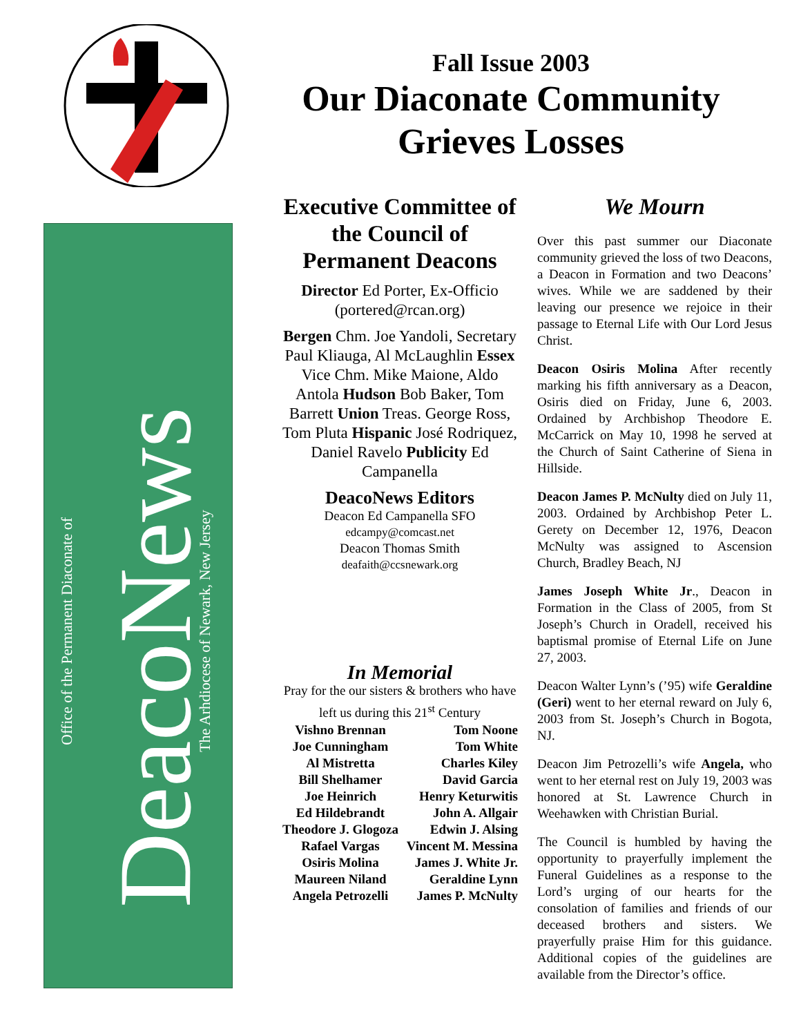Office of the Permanent Diaconate of
DeacoNews
The Arhdiocese of Newark, New Jersey
Fall Issue 2003
Our Diaconate Community Grieves Losses
Executive Committee of the Council of Permanent Deacons
Director Ed Porter, Ex-Officio (portered@rcan.org)
Bergen Chm. Joe Yandoli, Secretary Paul Kliauga, Al McLaughlin Essex Vice Chm. Mike Maione, Aldo Antola Hudson Bob Baker, Tom Barrett Union Treas. George Ross, Tom Pluta Hispanic José Rodriquez, Daniel Ravelo Publicity Ed Campanella
DeacoNews Editors
Deacon Ed Campanella SFO
edcampy@comcast.net
Deacon Thomas Smith
deafaith@ccsnewark.org
In Memorial
Pray for the our sisters & brothers who have left us during this 21<sup>st</sup> Century
| Vishno Brennan | Tom Noone |
| Joe Cunningham | Tom White |
| Al Mistretta | Charles Kiley |
| Bill Shelhamer | David Garcia |
| Joe Heinrich | Henry Keturwitis |
| Ed Hildebrandt | John A. Allgair |
| Theodore J. Glogoza | Edwin J. Alsing |
| Rafael Vargas | Vincent M. Messina |
| Osiris Molina | James J. White Jr. |
| Maureen Niland | Geraldine Lynn |
| Angela Petrozelli | James P. McNulty |
We Mourn
Over this past summer our Diaconate community grieved the loss of two Deacons, a Deacon in Formation and two Deacons’ wives. While we are saddened by their leaving our presence we rejoice in their passage to Eternal Life with Our Lord Jesus Christ.
Deacon Osiris Molina After recently marking his fifth anniversary as a Deacon, Osiris died on Friday, June 6, 2003. Ordained by Archbishop Theodore E. McCarrick on May 10, 1998 he served at the Church of Saint Catherine of Siena in Hillside.
Deacon James P. McNulty died on July 11, 2003. Ordained by Archbishop Peter L. Gerety on December 12, 1976, Deacon McNulty was assigned to Ascension Church, Bradley Beach, NJ
James Joseph White Jr., Deacon in Formation in the Class of 2005, from St Joseph’s Church in Oradell, received his baptismal promise of Eternal Life on June 27, 2003.
Deacon Walter Lynn’s (’95) wife Geraldine (Geri) went to her eternal reward on July 6, 2003 from St. Joseph’s Church in Bogota, NJ.
Deacon Jim Petrozelli’s wife Angela, who went to her eternal rest on July 19, 2003 was honored at St. Lawrence Church in Weehawken with Christian Burial.
The Council is humbled by having the opportunity to prayerfully implement the Funeral Guidelines as a response to the Lord’s urging of our hearts for the consolation of families and friends of our deceased brothers and sisters. We prayerfully praise Him for this guidance. Additional copies of the guidelines are available from the Director’s office.